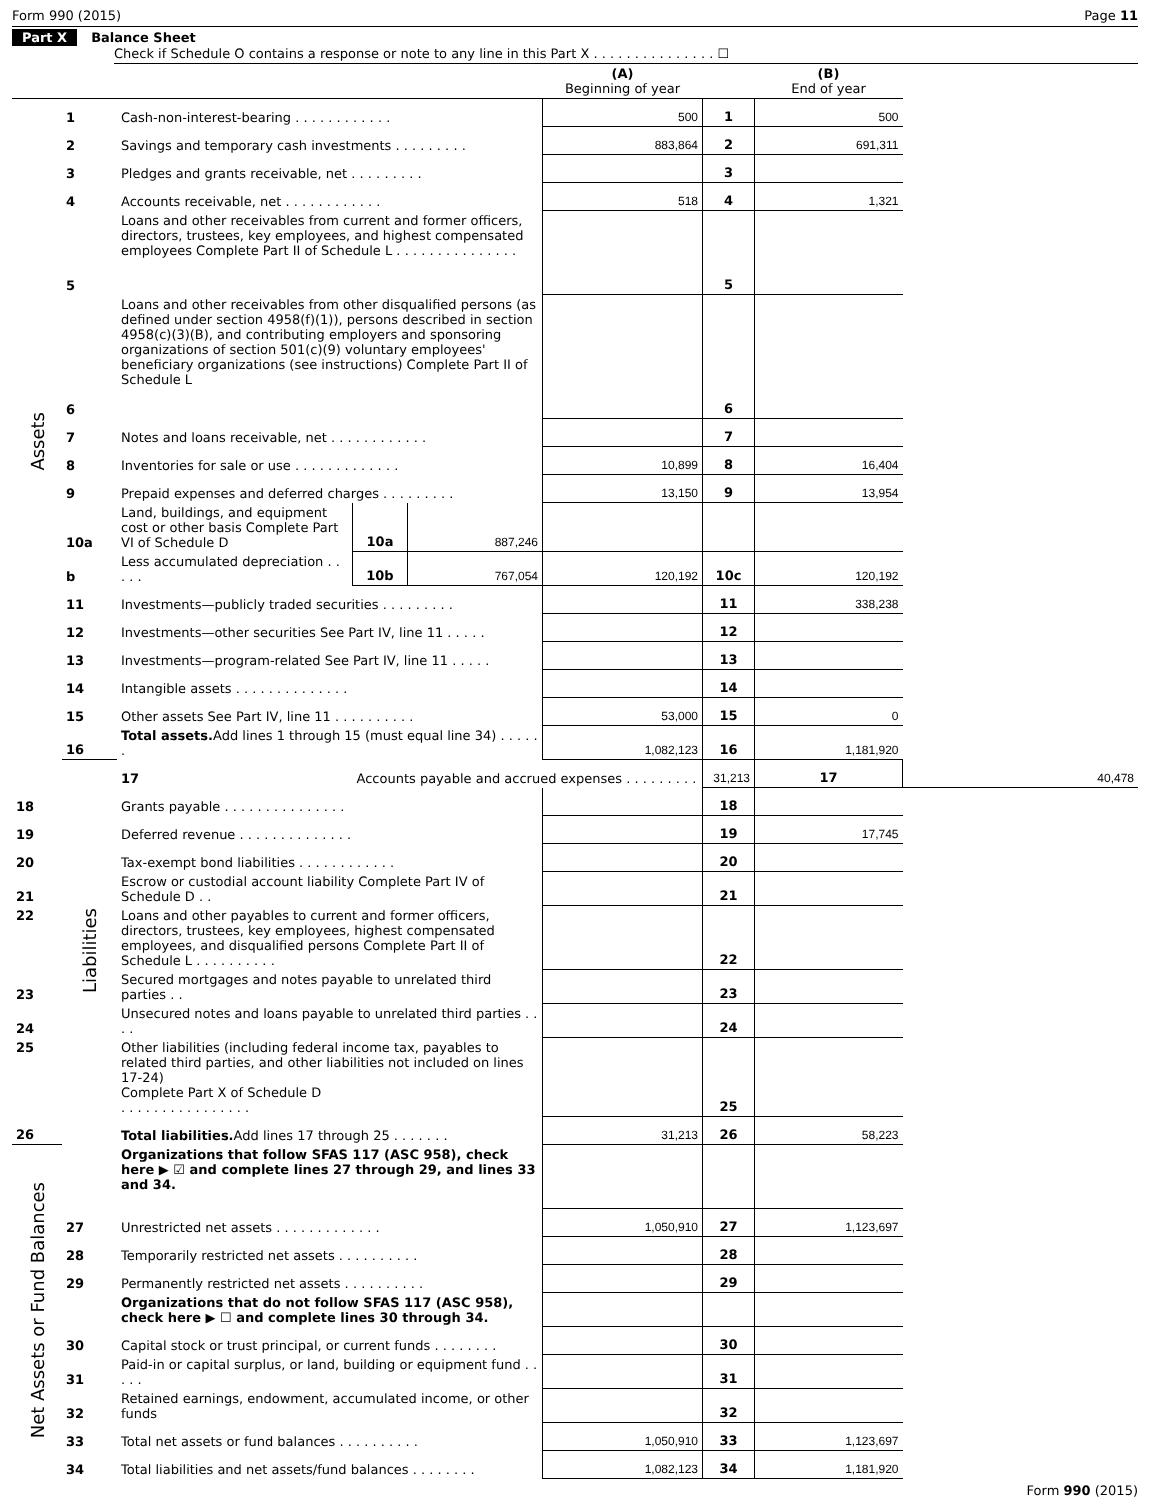Form 990 (2015) Page 11
Part X Balance Sheet
Check if Schedule O contains a response or note to any line in this Part X . . . . . . . . . . . . . . . ☐
| | | | | | (A) Beginning of year | | (B) End of year | |
| --- | --- | --- | --- | --- | --- | --- | --- | --- |
| Assets | 1 | Cash-non-interest-bearing . . . . . . . . . . . . | | | 500 | 1 | 500 | |
| | 2 | Savings and temporary cash investments . . . . . . . . . | | | 883,864 | 2 | 691,311 | |
| | 3 | Pledges and grants receivable, net . . . . . . . . . | | | | 3 | | |
| | 4 | Accounts receivable, net . . . . . . . . . . . . | | | 518 | 4 | 1,321 | |
| | 5 | Loans and other receivables from current and former officers, directors, trustees, key employees, and highest compensated employees Complete Part II of Schedule L . . . . . . . . . . . . . . . | | | | 5 | | |
| | 6 | Loans and other receivables from other disqualified persons (as defined under section 4958(f)(1)), persons described in section 4958(c)(3)(B), and contributing employers and sponsoring organizations of section 501(c)(9) voluntary employees' beneficiary organizations (see instructions) Complete Part II of Schedule L | | | | 6 | | |
| | 7 | Notes and loans receivable, net . . . . . . . . . . . . | | | | 7 | | |
| | 8 | Inventories for sale or use . . . . . . . . . . . . . | | | 10,899 | 8 | 16,404 | |
| | 9 | Prepaid expenses and deferred charges . . . . . . . . . | | | 13,150 | 9 | 13,954 | |
| | 10a | Land, buildings, and equipment cost or other basis Complete Part VI of Schedule D | 10a | 887,246 | | | | |
| | b | Less accumulated depreciation . . . . . | 10b | 767,054 | 120,192 | 10c | 120,192 | |
| | 11 | Investments—publicly traded securities . . . . . . . . . | | | | 11 | 338,238 | |
| | 12 | Investments—other securities See Part IV, line 11 . . . . . | | | | 12 | | |
| | 13 | Investments—program-related See Part IV, line 11 . . . . . | | | | 13 | | |
| | 14 | Intangible assets . . . . . . . . . . . . . . | | | | 14 | | |
| | 15 | Other assets See Part IV, line 11 . . . . . . . . . . | | | 53,000 | 15 | 0 | |
| | 16 | Total assets. Add lines 1 through 15 (must equal line 34) . . . . . . | | | 1,082,123 | 16 | 1,181,920 | |
| | Liabilities | 17 | Accounts payable and accrued expenses . . . . . . . . . | | | 31,213 | 17 | 40,478 |
| 18 | | Grants payable . . . . . . . . . . . . . . . | | | | 18 | | |
| 19 | | Deferred revenue . . . . . . . . . . . . . . | | | | 19 | 17,745 | |
| 20 | | Tax-exempt bond liabilities . . . . . . . . . . . . | | | | 20 | | |
| 21 | | Escrow or custodial account liability Complete Part IV of Schedule D . . | | | | 21 | | |
| 22 | | Loans and other payables to current and former officers, directors, trustees, key employees, highest compensated employees, and disqualified persons Complete Part II of Schedule L . . . . . . . . . . | | | | 22 | | |
| 23 | | Secured mortgages and notes payable to unrelated third parties . . | | | | 23 | | |
| 24 | | Unsecured notes and loans payable to unrelated third parties . . . . | | | | 24 | | |
| 25 | | Other liabilities (including federal income tax, payables to related third parties, and other liabilities not included on lines 17-24) Complete Part X of Schedule D . . . . . . . . . . . . . . . . | | | | 25 | | |
| 26 | | Total liabilities. Add lines 17 through 25 . . . . . . . | | | 31,213 | 26 | 58,223 | |
| Net Assets or Fund Balances | | Organizations that follow SFAS 117 (ASC 958), check here ▶ ☑ and complete lines 27 through 29, and lines 33 and 34. | | | | | | |
| | 27 | Unrestricted net assets . . . . . . . . . . . . . | | | 1,050,910 | 27 | 1,123,697 | |
| | 28 | Temporarily restricted net assets . . . . . . . . . . | | | | 28 | | |
| | 29 | Permanently restricted net assets . . . . . . . . . . | | | | 29 | | |
| | | Organizations that do not follow SFAS 117 (ASC 958), check here ▶ ☐ and complete lines 30 through 34. | | | | | | |
| | 30 | Capital stock or trust principal, or current funds . . . . . . . . | | | | 30 | | |
| | 31 | Paid-in or capital surplus, or land, building or equipment fund . . . . . | | | | 31 | | |
| | 32 | Retained earnings, endowment, accumulated income, or other funds | | | | 32 | | |
| | 33 | Total net assets or fund balances . . . . . . . . . . | | | 1,050,910 | 33 | 1,123,697 | |
| | 34 | Total liabilities and net assets/fund balances . . . . . . . . | | | 1,082,123 | 34 | 1,181,920 | |
Form 990 (2015)